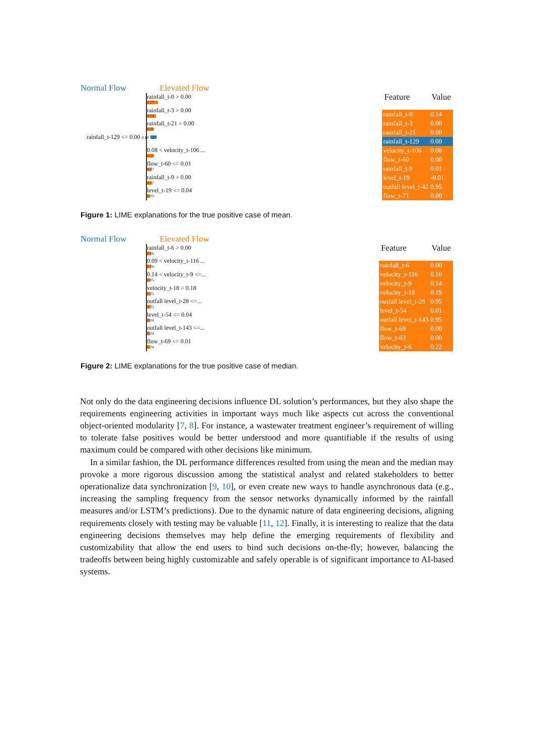Normal Flow Elevated Flow
rainfall_t-0 > 0.00
0.17
rainfall_t-3 > 0.00
0.14
rainfall_t-21 > 0.00
0.10
rainfall_t-129 <= 0.00 0.10
0.08 < velocity_t-106 ...
0.10
flow_t-60 <= 0.01
0.07
rainfall_t-9 > 0.00
0.07
level_t-19 <= 0.04
0.05
| Feature | Value |
| --- | --- |
| rainfall_t-0 | 0.14 |
| rainfall_t-3 | 0.00 |
| rainfall_t-21 | 0.00 |
| rainfall_t-129 | 0.00 |
| velocity_t-106 | 0.08 |
| flow_t-60 | 0.00 |
| rainfall_t-9 | 0.01 |
| level_t-19 | -0.01 |
| outfall level_t-42 | 0.95 |
| flow_t-71 | 0.00 |
Figure 1: LIME explanations for the true positive case of mean.
Normal Flow Elevated Flow
rainfall_t-6 > 0.00
0.06
0.09 < velocity_t-116 ...
0.06
0.14 < velocity_t-9 <=...
0.05
velocity_t-18 > 0.18
0.05
outfall level_t-28 <=...
0.05
level_t-54 <= 0.04
0.04
outfall level_t-143 <=...
0.04
flow_t-69 <= 0.01
0.04
| Feature | Value |
| --- | --- |
| rainfall_t-6 | 0.00 |
| velocity_t-116 | 0.10 |
| velocity_t-9 | 0.14 |
| velocity_t-18 | 0.19 |
| outfall level_t-28 | 0.95 |
| level_t-54 | 0.01 |
| outfall level_t-143 | 0.95 |
| flow_t-69 | 0.00 |
| flow_t-63 | 0.00 |
| velocity_t-6 | 0.22 |
Figure 2: LIME explanations for the true positive case of median.
Not only do the data engineering decisions influence DL solution’s performances, but they also shape the requirements engineering activities in important ways much like aspects cut across the conventional object-oriented modularity [7, 8]. For instance, a wastewater treatment engineer’s requirement of willing to tolerate false positives would be better understood and more quantifiable if the results of using maximum could be compared with other decisions like minimum.
In a similar fashion, the DL performance differences resulted from using the mean and the median may provoke a more rigorous discussion among the statistical analyst and related stakeholders to better operationalize data synchronization [9, 10], or even create new ways to handle asynchronous data (e.g., increasing the sampling frequency from the sensor networks dynamically informed by the rainfall measures and/or LSTM’s predictions). Due to the dynamic nature of data engineering decisions, aligning requirements closely with testing may be valuable [11, 12]. Finally, it is interesting to realize that the data engineering decisions themselves may help define the emerging requirements of flexibility and customizability that allow the end users to bind such decisions on-the-fly; however, balancing the tradeoffs between being highly customizable and safely operable is of significant importance to AI-based systems.